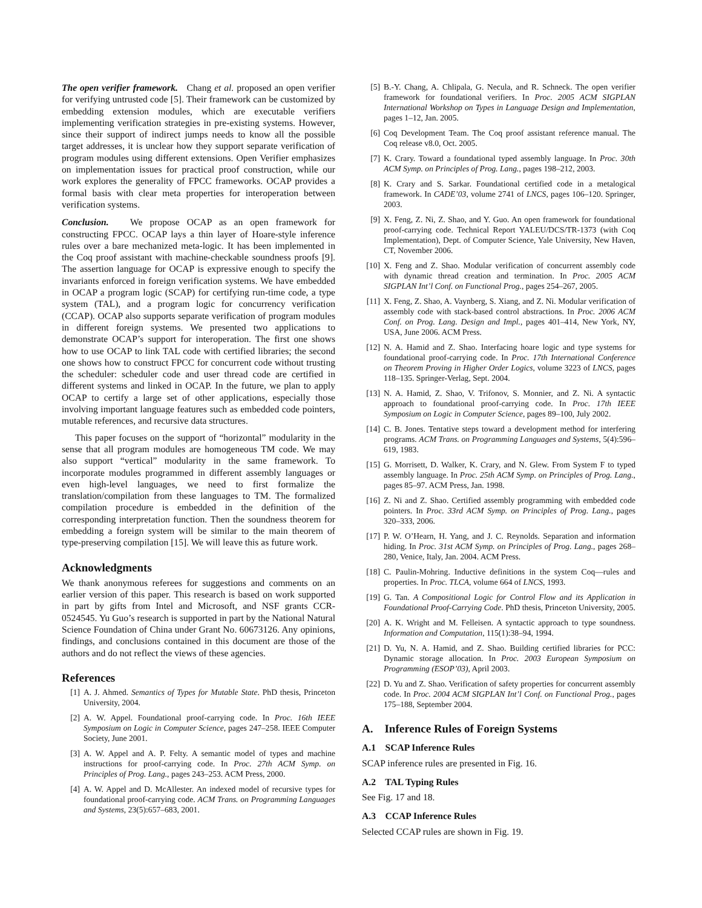The open verifier framework. Chang et al. proposed an open verifier for verifying untrusted code [5]. Their framework can be customized by embedding extension modules, which are executable verifiers implementing verification strategies in pre-existing systems. However, since their support of indirect jumps needs to know all the possible target addresses, it is unclear how they support separate verification of program modules using different extensions. Open Verifier emphasizes on implementation issues for practical proof construction, while our work explores the generality of FPCC frameworks. OCAP provides a formal basis with clear meta properties for interoperation between verification systems.
Conclusion. We propose OCAP as an open framework for constructing FPCC. OCAP lays a thin layer of Hoare-style inference rules over a bare mechanized meta-logic. It has been implemented in the Coq proof assistant with machine-checkable soundness proofs [9]. The assertion language for OCAP is expressive enough to specify the invariants enforced in foreign verification systems. We have embedded in OCAP a program logic (SCAP) for certifying run-time code, a type system (TAL), and a program logic for concurrency verification (CCAP). OCAP also supports separate verification of program modules in different foreign systems. We presented two applications to demonstrate OCAP’s support for interoperation. The first one shows how to use OCAP to link TAL code with certified libraries; the second one shows how to construct FPCC for concurrent code without trusting the scheduler: scheduler code and user thread code are certified in different systems and linked in OCAP. In the future, we plan to apply OCAP to certify a large set of other applications, especially those involving important language features such as embedded code pointers, mutable references, and recursive data structures.
This paper focuses on the support of “horizontal” modularity in the sense that all program modules are homogeneous TM code. We may also support “vertical” modularity in the same framework. To incorporate modules programmed in different assembly languages or even high-level languages, we need to first formalize the translation/compilation from these languages to TM. The formalized compilation procedure is embedded in the definition of the corresponding interpretation function. Then the soundness theorem for embedding a foreign system will be similar to the main theorem of type-preserving compilation [15]. We will leave this as future work.
Acknowledgments
We thank anonymous referees for suggestions and comments on an earlier version of this paper. This research is based on work supported in part by gifts from Intel and Microsoft, and NSF grants CCR-0524545. Yu Guo’s research is supported in part by the National Natural Science Foundation of China under Grant No. 60673126. Any opinions, findings, and conclusions contained in this document are those of the authors and do not reflect the views of these agencies.
References
[1] A. J. Ahmed. Semantics of Types for Mutable State. PhD thesis, Princeton University, 2004.
[2] A. W. Appel. Foundational proof-carrying code. In Proc. 16th IEEE Symposium on Logic in Computer Science, pages 247–258. IEEE Computer Society, June 2001.
[3] A. W. Appel and A. P. Felty. A semantic model of types and machine instructions for proof-carrying code. In Proc. 27th ACM Symp. on Principles of Prog. Lang., pages 243–253. ACM Press, 2000.
[4] A. W. Appel and D. McAllester. An indexed model of recursive types for foundational proof-carrying code. ACM Trans. on Programming Languages and Systems, 23(5):657–683, 2001.
[5] B.-Y. Chang, A. Chlipala, G. Necula, and R. Schneck. The open verifier framework for foundational verifiers. In Proc. 2005 ACM SIGPLAN International Workshop on Types in Language Design and Implementation, pages 1–12, Jan. 2005.
[6] Coq Development Team. The Coq proof assistant reference manual. The Coq release v8.0, Oct. 2005.
[7] K. Crary. Toward a foundational typed assembly language. In Proc. 30th ACM Symp. on Principles of Prog. Lang., pages 198–212, 2003.
[8] K. Crary and S. Sarkar. Foundational certified code in a metalogical framework. In CADE’03, volume 2741 of LNCS, pages 106–120. Springer, 2003.
[9] X. Feng, Z. Ni, Z. Shao, and Y. Guo. An open framework for foundational proof-carrying code. Technical Report YALEU/DCS/TR-1373 (with Coq Implementation), Dept. of Computer Science, Yale University, New Haven, CT, November 2006.
[10] X. Feng and Z. Shao. Modular verification of concurrent assembly code with dynamic thread creation and termination. In Proc. 2005 ACM SIGPLAN Int’l Conf. on Functional Prog., pages 254–267, 2005.
[11] X. Feng, Z. Shao, A. Vaynberg, S. Xiang, and Z. Ni. Modular verification of assembly code with stack-based control abstractions. In Proc. 2006 ACM Conf. on Prog. Lang. Design and Impl., pages 401–414, New York, NY, USA, June 2006. ACM Press.
[12] N. A. Hamid and Z. Shao. Interfacing hoare logic and type systems for foundational proof-carrying code. In Proc. 17th International Conference on Theorem Proving in Higher Order Logics, volume 3223 of LNCS, pages 118–135. Springer-Verlag, Sept. 2004.
[13] N. A. Hamid, Z. Shao, V. Trifonov, S. Monnier, and Z. Ni. A syntactic approach to foundational proof-carrying code. In Proc. 17th IEEE Symposium on Logic in Computer Science, pages 89–100, July 2002.
[14] C. B. Jones. Tentative steps toward a development method for interfering programs. ACM Trans. on Programming Languages and Systems, 5(4):596–619, 1983.
[15] G. Morrisett, D. Walker, K. Crary, and N. Glew. From System F to typed assembly language. In Proc. 25th ACM Symp. on Principles of Prog. Lang., pages 85–97. ACM Press, Jan. 1998.
[16] Z. Ni and Z. Shao. Certified assembly programming with embedded code pointers. In Proc. 33rd ACM Symp. on Principles of Prog. Lang., pages 320–333, 2006.
[17] P. W. O’Hearn, H. Yang, and J. C. Reynolds. Separation and information hiding. In Proc. 31st ACM Symp. on Principles of Prog. Lang., pages 268–280, Venice, Italy, Jan. 2004. ACM Press.
[18] C. Paulin-Mohring. Inductive definitions in the system Coq—rules and properties. In Proc. TLCA, volume 664 of LNCS, 1993.
[19] G. Tan. A Compositional Logic for Control Flow and its Application in Foundational Proof-Carrying Code. PhD thesis, Princeton University, 2005.
[20] A. K. Wright and M. Felleisen. A syntactic approach to type soundness. Information and Computation, 115(1):38–94, 1994.
[21] D. Yu, N. A. Hamid, and Z. Shao. Building certified libraries for PCC: Dynamic storage allocation. In Proc. 2003 European Symposium on Programming (ESOP’03), April 2003.
[22] D. Yu and Z. Shao. Verification of safety properties for concurrent assembly code. In Proc. 2004 ACM SIGPLAN Int’l Conf. on Functional Prog., pages 175–188, September 2004.
A. Inference Rules of Foreign Systems
A.1 SCAP Inference Rules
SCAP inference rules are presented in Fig. 16.
A.2 TAL Typing Rules
See Fig. 17 and 18.
A.3 CCAP Inference Rules
Selected CCAP rules are shown in Fig. 19.